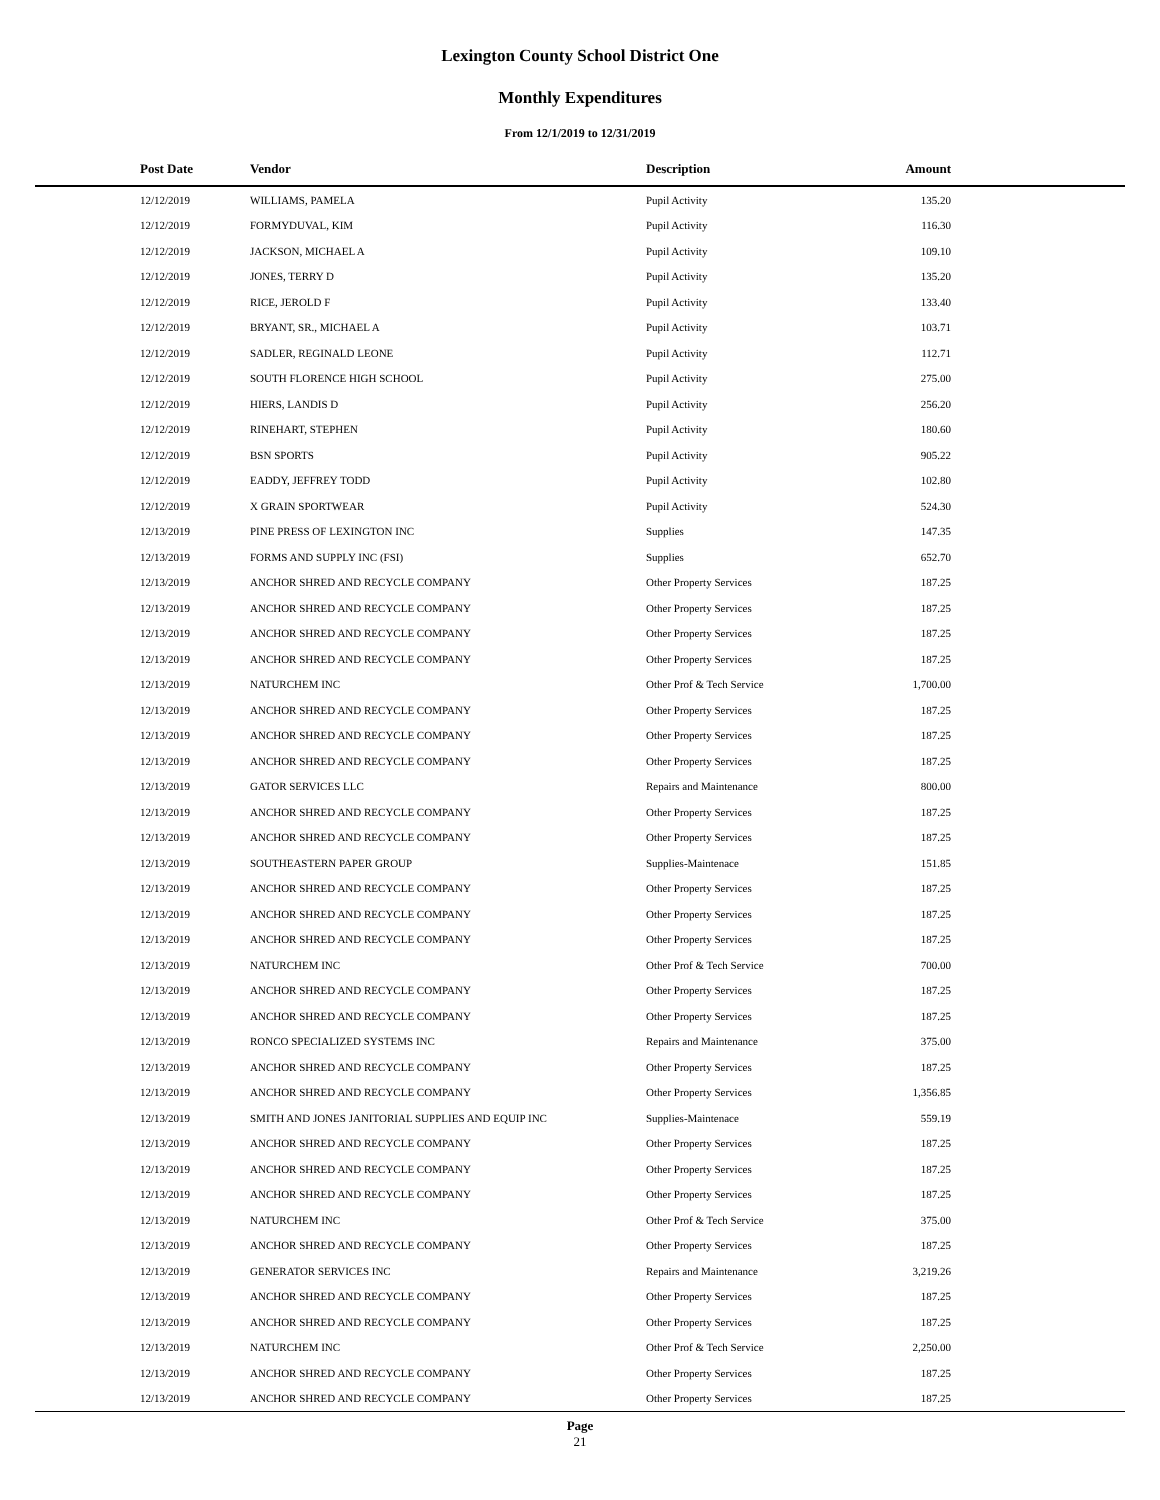Lexington County School District One
Monthly Expenditures
From 12/1/2019 to 12/31/2019
| Post Date | Vendor | Description | Amount | |
| --- | --- | --- | --- | --- |
| 12/12/2019 | WILLIAMS, PAMELA | Pupil Activity | 135.20 | |
| 12/12/2019 | FORMYDUVAL, KIM | Pupil Activity | 116.30 | |
| 12/12/2019 | JACKSON, MICHAEL A | Pupil Activity | 109.10 | |
| 12/12/2019 | JONES, TERRY D | Pupil Activity | 135.20 | |
| 12/12/2019 | RICE, JEROLD F | Pupil Activity | 133.40 | |
| 12/12/2019 | BRYANT, SR., MICHAEL A | Pupil Activity | 103.71 | |
| 12/12/2019 | SADLER, REGINALD LEONE | Pupil Activity | 112.71 | |
| 12/12/2019 | SOUTH FLORENCE HIGH SCHOOL | Pupil Activity | 275.00 | |
| 12/12/2019 | HIERS, LANDIS D | Pupil Activity | 256.20 | |
| 12/12/2019 | RINEHART, STEPHEN | Pupil Activity | 180.60 | |
| 12/12/2019 | BSN SPORTS | Pupil Activity | 905.22 | |
| 12/12/2019 | EADDY, JEFFREY TODD | Pupil Activity | 102.80 | |
| 12/12/2019 | X GRAIN SPORTWEAR | Pupil Activity | 524.30 | |
| 12/13/2019 | PINE PRESS OF LEXINGTON INC | Supplies | 147.35 | |
| 12/13/2019 | FORMS AND SUPPLY INC (FSI) | Supplies | 652.70 | |
| 12/13/2019 | ANCHOR SHRED AND RECYCLE COMPANY | Other Property Services | 187.25 | |
| 12/13/2019 | ANCHOR SHRED AND RECYCLE COMPANY | Other Property Services | 187.25 | |
| 12/13/2019 | ANCHOR SHRED AND RECYCLE COMPANY | Other Property Services | 187.25 | |
| 12/13/2019 | ANCHOR SHRED AND RECYCLE COMPANY | Other Property Services | 187.25 | |
| 12/13/2019 | NATURCHEM INC | Other Prof & Tech Service | 1,700.00 | |
| 12/13/2019 | ANCHOR SHRED AND RECYCLE COMPANY | Other Property Services | 187.25 | |
| 12/13/2019 | ANCHOR SHRED AND RECYCLE COMPANY | Other Property Services | 187.25 | |
| 12/13/2019 | ANCHOR SHRED AND RECYCLE COMPANY | Other Property Services | 187.25 | |
| 12/13/2019 | GATOR SERVICES LLC | Repairs and Maintenance | 800.00 | |
| 12/13/2019 | ANCHOR SHRED AND RECYCLE COMPANY | Other Property Services | 187.25 | |
| 12/13/2019 | ANCHOR SHRED AND RECYCLE COMPANY | Other Property Services | 187.25 | |
| 12/13/2019 | SOUTHEASTERN PAPER GROUP | Supplies-Maintenace | 151.85 | |
| 12/13/2019 | ANCHOR SHRED AND RECYCLE COMPANY | Other Property Services | 187.25 | |
| 12/13/2019 | ANCHOR SHRED AND RECYCLE COMPANY | Other Property Services | 187.25 | |
| 12/13/2019 | ANCHOR SHRED AND RECYCLE COMPANY | Other Property Services | 187.25 | |
| 12/13/2019 | NATURCHEM INC | Other Prof & Tech Service | 700.00 | |
| 12/13/2019 | ANCHOR SHRED AND RECYCLE COMPANY | Other Property Services | 187.25 | |
| 12/13/2019 | ANCHOR SHRED AND RECYCLE COMPANY | Other Property Services | 187.25 | |
| 12/13/2019 | RONCO SPECIALIZED SYSTEMS INC | Repairs and Maintenance | 375.00 | |
| 12/13/2019 | ANCHOR SHRED AND RECYCLE COMPANY | Other Property Services | 187.25 | |
| 12/13/2019 | ANCHOR SHRED AND RECYCLE COMPANY | Other Property Services | 1,356.85 | |
| 12/13/2019 | SMITH AND JONES JANITORIAL SUPPLIES AND EQUIP INC | Supplies-Maintenace | 559.19 | |
| 12/13/2019 | ANCHOR SHRED AND RECYCLE COMPANY | Other Property Services | 187.25 | |
| 12/13/2019 | ANCHOR SHRED AND RECYCLE COMPANY | Other Property Services | 187.25 | |
| 12/13/2019 | ANCHOR SHRED AND RECYCLE COMPANY | Other Property Services | 187.25 | |
| 12/13/2019 | NATURCHEM INC | Other Prof & Tech Service | 375.00 | |
| 12/13/2019 | ANCHOR SHRED AND RECYCLE COMPANY | Other Property Services | 187.25 | |
| 12/13/2019 | GENERATOR SERVICES INC | Repairs and Maintenance | 3,219.26 | |
| 12/13/2019 | ANCHOR SHRED AND RECYCLE COMPANY | Other Property Services | 187.25 | |
| 12/13/2019 | ANCHOR SHRED AND RECYCLE COMPANY | Other Property Services | 187.25 | |
| 12/13/2019 | NATURCHEM INC | Other Prof & Tech Service | 2,250.00 | |
| 12/13/2019 | ANCHOR SHRED AND RECYCLE COMPANY | Other Property Services | 187.25 | |
| 12/13/2019 | ANCHOR SHRED AND RECYCLE COMPANY | Other Property Services | 187.25 | |
Page
21